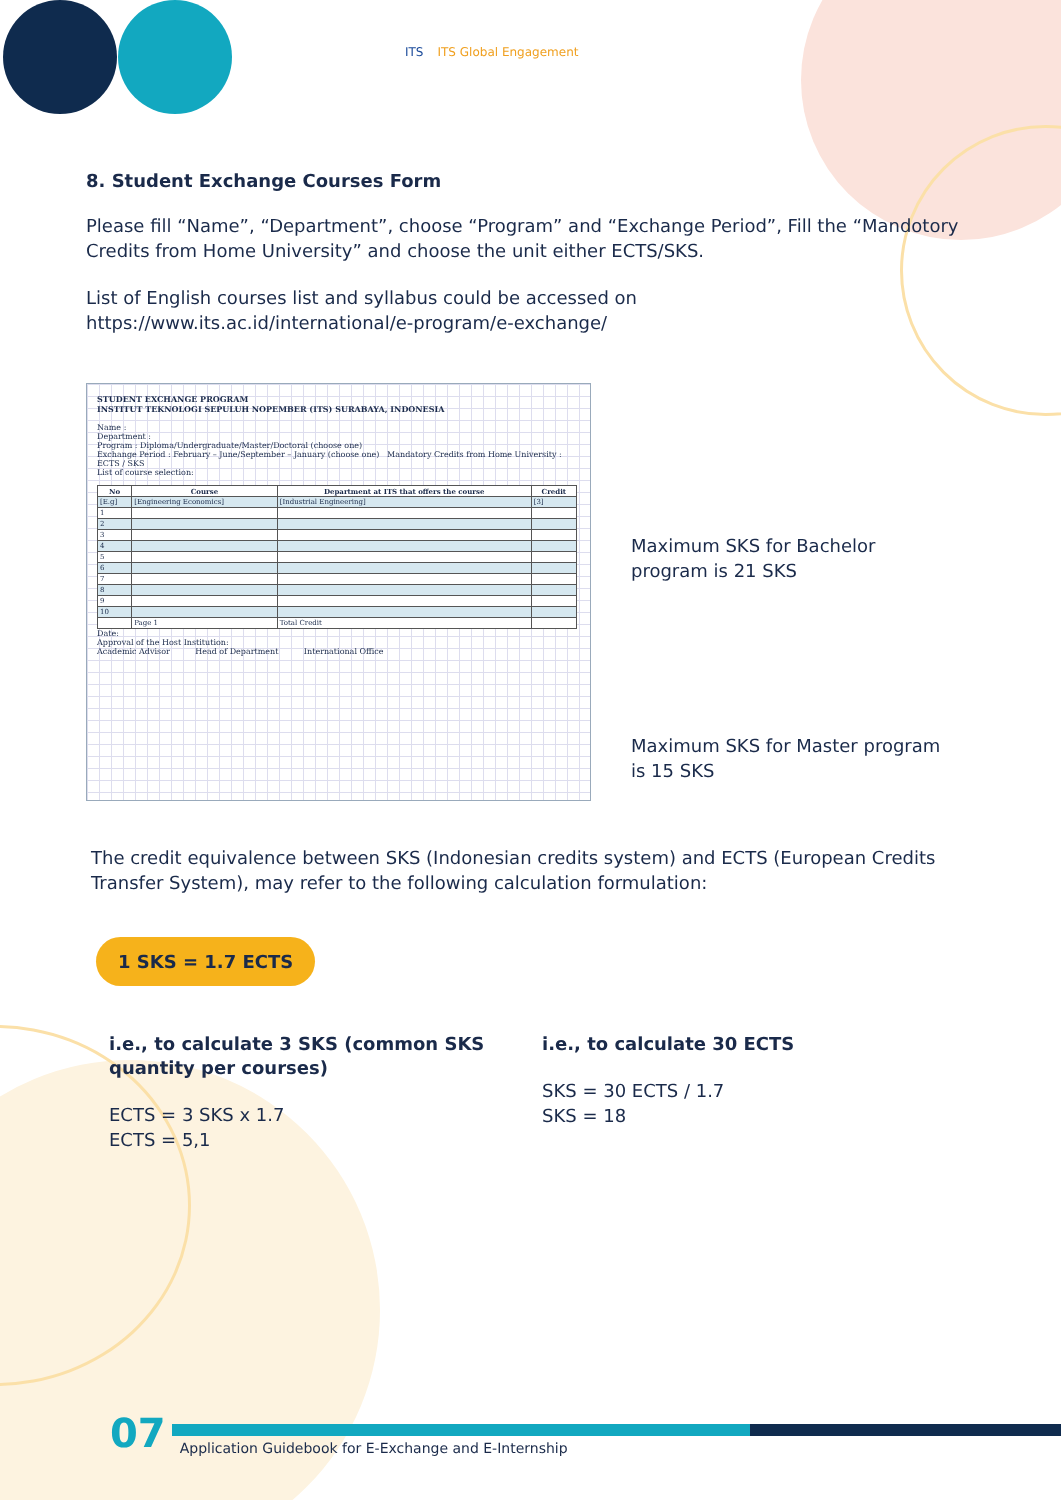ITS ITS Global Engagement
8. Student Exchange Courses Form
Please fill “Name”, “Department”, choose “Program” and “Exchange Period”, Fill the “Mandotory Credits from Home University” and choose the unit either ECTS/SKS.
List of English courses list and syllabus could be accessed on
https://www.its.ac.id/international/e-program/e-exchange/
STUDENT EXCHANGE PROGRAM
INSTITUT TEKNOLOGI SEPULUH NOPEMBER (ITS) SURABAYA, INDONESIA
Name :
Department :
Program : Diploma/Undergraduate/Master/Doctoral (choose one)
Exchange Period : February – June/September – January (choose one) Mandatory Credits from Home University : ECTS / SKS
List of course selection:
| No | Course | Department at ITS that offers the course | Credit |
| --- | --- | --- | --- |
| [E.g] | [Engineering Economics] | [Industrial Engineering] | [3] |
| 1 | | | |
| 2 | | | |
| 3 | | | |
| 4 | | | |
| 5 | | | |
| 6 | | | |
| 7 | | | |
| 8 | | | |
| 9 | | | |
| 10 | | | |
| | Page 1 | Total Credit | |
Date:
Approval of the Host Institution:
Academic Advisor Head of Department International Office
Maximum SKS for Bachelor
program is 21 SKS
Maximum SKS for Master program
is 15 SKS
The credit equivalence between SKS (Indonesian credits system) and ECTS (European Credits Transfer System), may refer to the following calculation formulation:
1 SKS = 1.7 ECTS
i.e., to calculate 3 SKS (common SKS quantity per courses)
ECTS = 3 SKS x 1.7
ECTS = 5,1
i.e., to calculate 30 ECTS
SKS = 30 ECTS / 1.7
SKS = 18
07 Application Guidebook for E-Exchange and E-Internship